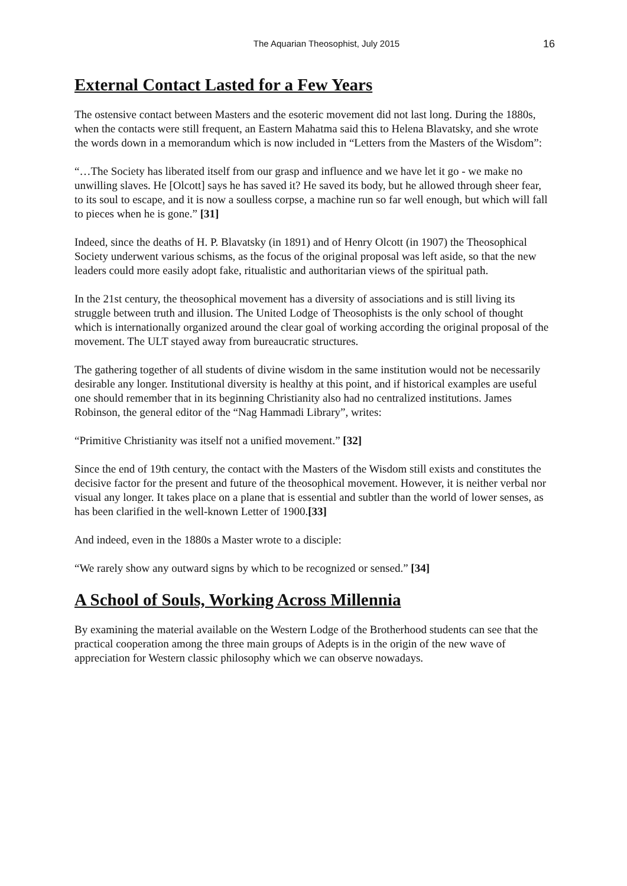The Aquarian Theosophist, July 2015 16
External Contact Lasted for a Few Years
The ostensive contact between Masters and the esoteric movement did not last long. During the 1880s, when the contacts were still frequent, an Eastern Mahatma said this to Helena Blavatsky, and she wrote the words down in a memorandum which is now included in “Letters from the Masters of the Wisdom”:
“…The Society has liberated itself from our grasp and influence and we have let it go - we make no unwilling slaves. He [Olcott] says he has saved it? He saved its body, but he allowed through sheer fear, to its soul to escape, and it is now a soulless corpse, a machine run so far well enough, but which will fall to pieces when he is gone.” [31]
Indeed, since the deaths of H. P. Blavatsky (in 1891) and of Henry Olcott (in 1907) the Theosophical Society underwent various schisms, as the focus of the original proposal was left aside, so that the new leaders could more easily adopt fake, ritualistic and authoritarian views of the spiritual path.
In the 21st century, the theosophical movement has a diversity of associations and is still living its struggle between truth and illusion. The United Lodge of Theosophists is the only school of thought which is internationally organized around the clear goal of working according the original proposal of the movement. The ULT stayed away from bureaucratic structures.
The gathering together of all students of divine wisdom in the same institution would not be necessarily desirable any longer. Institutional diversity is healthy at this point, and if historical examples are useful one should remember that in its beginning Christianity also had no centralized institutions. James Robinson, the general editor of the “Nag Hammadi Library”, writes:
“Primitive Christianity was itself not a unified movement.” [32]
Since the end of 19th century, the contact with the Masters of the Wisdom still exists and constitutes the decisive factor for the present and future of the theosophical movement. However, it is neither verbal nor visual any longer. It takes place on a plane that is essential and subtler than the world of lower senses, as has been clarified in the well-known Letter of 1900.[33]
And indeed, even in the 1880s a Master wrote to a disciple:
“We rarely show any outward signs by which to be recognized or sensed.” [34]
A School of Souls, Working Across Millennia
By examining the material available on the Western Lodge of the Brotherhood students can see that the practical cooperation among the three main groups of Adepts is in the origin of the new wave of appreciation for Western classic philosophy which we can observe nowadays.